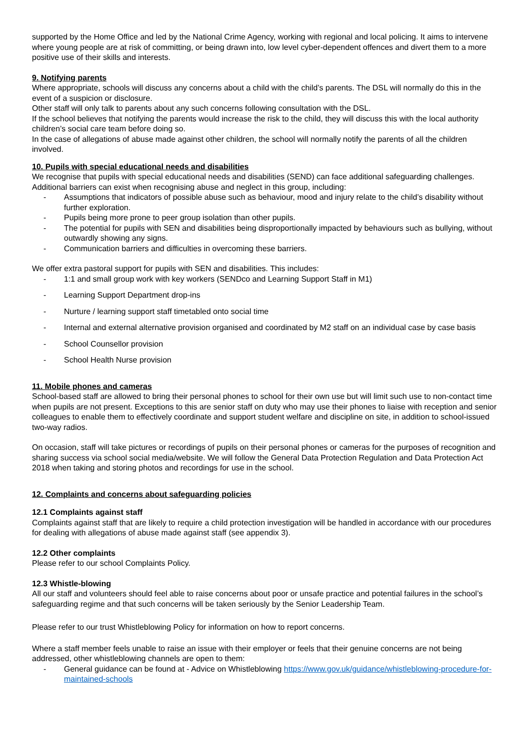supported by the Home Office and led by the National Crime Agency, working with regional and local policing. It aims to intervene where young people are at risk of committing, or being drawn into, low level cyber-dependent offences and divert them to a more positive use of their skills and interests.
9. Notifying parents
Where appropriate, schools will discuss any concerns about a child with the child’s parents. The DSL will normally do this in the event of a suspicion or disclosure.
Other staff will only talk to parents about any such concerns following consultation with the DSL.
If the school believes that notifying the parents would increase the risk to the child, they will discuss this with the local authority children’s social care team before doing so.
In the case of allegations of abuse made against other children, the school will normally notify the parents of all the children involved.
10. Pupils with special educational needs and disabilities
We recognise that pupils with special educational needs and disabilities (SEND) can face additional safeguarding challenges. Additional barriers can exist when recognising abuse and neglect in this group, including:
- Assumptions that indicators of possible abuse such as behaviour, mood and injury relate to the child’s disability without further exploration.
- Pupils being more prone to peer group isolation than other pupils.
- The potential for pupils with SEN and disabilities being disproportionally impacted by behaviours such as bullying, without outwardly showing any signs.
- Communication barriers and difficulties in overcoming these barriers.
We offer extra pastoral support for pupils with SEN and disabilities. This includes:
- 1:1 and small group work with key workers (SENDco and Learning Support Staff in M1)
- Learning Support Department drop-ins
- Nurture / learning support staff timetabled onto social time
- Internal and external alternative provision organised and coordinated by M2 staff on an individual case by case basis
- School Counsellor provision
- School Health Nurse provision
11. Mobile phones and cameras
School-based staff are allowed to bring their personal phones to school for their own use but will limit such use to non-contact time when pupils are not present. Exceptions to this are senior staff on duty who may use their phones to liaise with reception and senior colleagues to enable them to effectively coordinate and support student welfare and discipline on site, in addition to school-issued two-way radios.
On occasion, staff will take pictures or recordings of pupils on their personal phones or cameras for the purposes of recognition and sharing success via school social media/website. We will follow the General Data Protection Regulation and Data Protection Act 2018 when taking and storing photos and recordings for use in the school.
12. Complaints and concerns about safeguarding policies
12.1 Complaints against staff
Complaints against staff that are likely to require a child protection investigation will be handled in accordance with our procedures for dealing with allegations of abuse made against staff (see appendix 3).
12.2 Other complaints
Please refer to our school Complaints Policy.
12.3 Whistle-blowing
All our staff and volunteers should feel able to raise concerns about poor or unsafe practice and potential failures in the school’s safeguarding regime and that such concerns will be taken seriously by the Senior Leadership Team.
Please refer to our trust Whistleblowing Policy for information on how to report concerns.
Where a staff member feels unable to raise an issue with their employer or feels that their genuine concerns are not being addressed, other whistleblowing channels are open to them:
- General guidance can be found at - Advice on Whistleblowing https://www.gov.uk/guidance/whistleblowing-procedure-for-maintained-schools